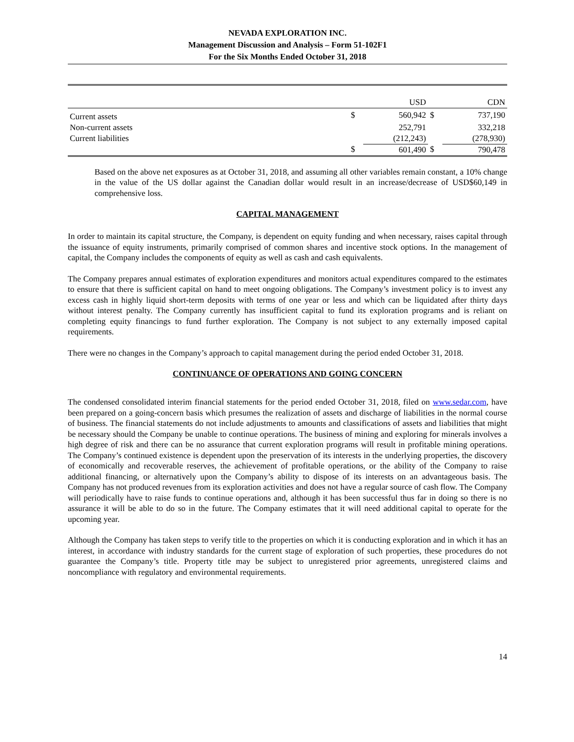NEVADA EXPLORATION INC.
Management Discussion and Analysis – Form 51-102F1
For the Six Months Ended October 31, 2018
| | | USD | | CDN |
| --- | --- | --- | --- | --- |
| Current assets | $ | 560,942 | $ | 737,190 |
| Non-current assets | | 252,791 | | 332,218 |
| Current liabilities | | (212,243) | | (278,930) |
| | $ | 601,490 | $ | 790,478 |
Based on the above net exposures as at October 31, 2018, and assuming all other variables remain constant, a 10% change in the value of the US dollar against the Canadian dollar would result in an increase/decrease of USD$60,149 in comprehensive loss.
CAPITAL MANAGEMENT
In order to maintain its capital structure, the Company, is dependent on equity funding and when necessary, raises capital through the issuance of equity instruments, primarily comprised of common shares and incentive stock options. In the management of capital, the Company includes the components of equity as well as cash and cash equivalents.
The Company prepares annual estimates of exploration expenditures and monitors actual expenditures compared to the estimates to ensure that there is sufficient capital on hand to meet ongoing obligations. The Company’s investment policy is to invest any excess cash in highly liquid short-term deposits with terms of one year or less and which can be liquidated after thirty days without interest penalty. The Company currently has insufficient capital to fund its exploration programs and is reliant on completing equity financings to fund further exploration. The Company is not subject to any externally imposed capital requirements.
There were no changes in the Company’s approach to capital management during the period ended October 31, 2018.
CONTINUANCE OF OPERATIONS AND GOING CONCERN
The condensed consolidated interim financial statements for the period ended October 31, 2018, filed on www.sedar.com, have been prepared on a going-concern basis which presumes the realization of assets and discharge of liabilities in the normal course of business. The financial statements do not include adjustments to amounts and classifications of assets and liabilities that might be necessary should the Company be unable to continue operations. The business of mining and exploring for minerals involves a high degree of risk and there can be no assurance that current exploration programs will result in profitable mining operations. The Company’s continued existence is dependent upon the preservation of its interests in the underlying properties, the discovery of economically and recoverable reserves, the achievement of profitable operations, or the ability of the Company to raise additional financing, or alternatively upon the Company’s ability to dispose of its interests on an advantageous basis. The Company has not produced revenues from its exploration activities and does not have a regular source of cash flow. The Company will periodically have to raise funds to continue operations and, although it has been successful thus far in doing so there is no assurance it will be able to do so in the future. The Company estimates that it will need additional capital to operate for the upcoming year.
Although the Company has taken steps to verify title to the properties on which it is conducting exploration and in which it has an interest, in accordance with industry standards for the current stage of exploration of such properties, these procedures do not guarantee the Company’s title. Property title may be subject to unregistered prior agreements, unregistered claims and noncompliance with regulatory and environmental requirements.
14